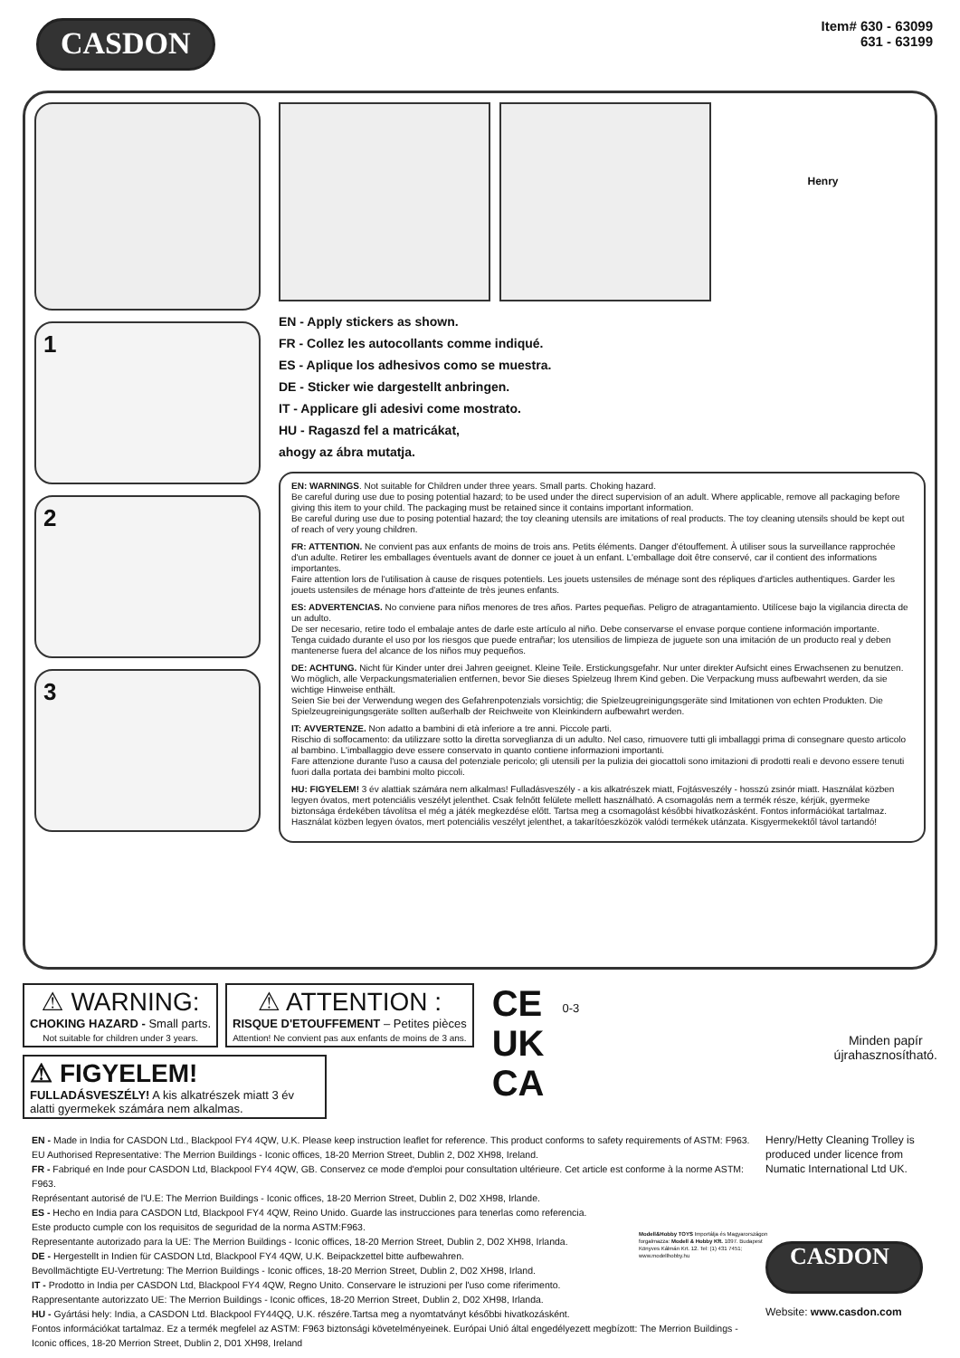CASDON
Item# 630 - 63099
631 - 63199
1
2
3
Henry
EN - Apply stickers as shown.
FR - Collez les autocollants comme indiqué.
ES - Aplique los adhesivos como se muestra.
DE - Sticker wie dargestellt anbringen.
IT - Applicare gli adesivi come mostrato.
HU - Ragaszd fel a matricákat,
ahogy az ábra mutatja.
EN: WARNINGS. Not suitable for Children under three years. Small parts. Choking hazard.
Be careful during use due to posing potential hazard; to be used under the direct supervision of an adult. Where applicable, remove all packaging before giving this item to your child. The packaging must be retained since it contains important information.
Be careful during use due to posing potential hazard; the toy cleaning utensils are imitations of real products. The toy cleaning utensils should be kept out of reach of very young children.
FR: ATTENTION. Ne convient pas aux enfants de moins de trois ans. Petits éléments. Danger d'étouffement. À utiliser sous la surveillance rapprochée d'un adulte. Retirer les emballages éventuels avant de donner ce jouet à un enfant. L'emballage doit être conservé, car il contient des informations importantes.
Faire attention lors de l'utilisation à cause de risques potentiels. Les jouets ustensiles de ménage sont des répliques d'articles authentiques. Garder les jouets ustensiles de ménage hors d'atteinte de très jeunes enfants.
ES: ADVERTENCIAS. No conviene para niños menores de tres años. Partes pequeñas. Peligro de atragantamiento. Utilícese bajo la vigilancia directa de un adulto.
De ser necesario, retire todo el embalaje antes de darle este artículo al niño. Debe conservarse el envase porque contiene información importante.
Tenga cuidado durante el uso por los riesgos que puede entrañar; los utensilios de limpieza de juguete son una imitación de un producto real y deben mantenerse fuera del alcance de los niños muy pequeños.
DE: ACHTUNG. Nicht für Kinder unter drei Jahren geeignet. Kleine Teile. Erstickungsgefahr. Nur unter direkter Aufsicht eines Erwachsenen zu benutzen. Wo möglich, alle Verpackungsmaterialien entfernen, bevor Sie dieses Spielzeug Ihrem Kind geben. Die Verpackung muss aufbewahrt werden, da sie wichtige Hinweise enthält.
Seien Sie bei der Verwendung wegen des Gefahrenpotenzials vorsichtig; die Spielzeugreinigungsgeräte sind Imitationen von echten Produkten. Die Spielzeugreinigungsgeräte sollten außerhalb der Reichweite von Kleinkindern aufbewahrt werden.
IT: AVVERTENZE. Non adatto a bambini di età inferiore a tre anni. Piccole parti.
Rischio di soffocamento: da utilizzare sotto la diretta sorveglianza di un adulto. Nel caso, rimuovere tutti gli imballaggi prima di consegnare questo articolo al bambino. L'imballaggio deve essere conservato in quanto contiene informazioni importanti.
Fare attenzione durante l'uso a causa del potenziale pericolo; gli utensili per la pulizia dei giocattoli sono imitazioni di prodotti reali e devono essere tenuti fuori dalla portata dei bambini molto piccoli.
HU: FIGYELEM! 3 év alattiak számára nem alkalmas! Fulladásveszély - a kis alkatrészek miatt, Fojtásveszély - hosszú zsinór miatt. Használat közben legyen óvatos, mert potenciális veszélyt jelenthet. Csak felnőtt felülete mellett használható. A csomagolás nem a termék része, kérjük, gyermeke biztonsága érdekében távolítsa el még a játék megkezdése előtt. Tartsa meg a csomagolást későbbi hivatkozásként. Fontos információkat tartalmaz. Használat közben legyen óvatos, mert potenciális veszélyt jelenthet, a takarítóeszközök valódi termékek utánzata. Kisgyermekektől távol tartandó!
⚠ WARNING:
CHOKING HAZARD - Small parts.
Not suitable for children under 3 years.
⚠ ATTENTION :
RISQUE D'ETOUFFEMENT – Petites pièces
Attention! Ne convient pas aux enfants de moins de 3 ans.
⚠ FIGYELEM!
FULLADÁSVESZÉLY! A kis alkatrészek miatt 3 év alatti gyermekek számára nem alkalmas.
CE
UK
CA
0-3
Minden papír
újrahasznosítható.
EN - Made in India for CASDON Ltd., Blackpool FY4 4QW, U.K. Please keep instruction leaflet for reference. This product conforms to safety requirements of ASTM: F963.
EU Authorised Representative: The Merrion Buildings - Iconic offices, 18-20 Merrion Street, Dublin 2, D02 XH98, Ireland.
FR - Fabriqué en Inde pour CASDON Ltd, Blackpool FY4 4QW, GB. Conservez ce mode d'emploi pour consultation ultérieure. Cet article est conforme à la norme ASTM: F963.
Représentant autorisé de l'U.E: The Merrion Buildings - Iconic offices, 18-20 Merrion Street, Dublin 2, D02 XH98, Irlande.
ES - Hecho en India para CASDON Ltd, Blackpool FY4 4QW, Reino Unido. Guarde las instrucciones para tenerlas como referencia.
Este producto cumple con los requisitos de seguridad de la norma ASTM:F963.
Representante autorizado para la UE: The Merrion Buildings - Iconic offices, 18-20 Merrion Street, Dublin 2, D02 XH98, Irlanda.
DE - Hergestellt in Indien für CASDON Ltd, Blackpool FY4 4QW, U.K. Beipackzettel bitte aufbewahren.
Bevollmächtigte EU-Vertretung: The Merrion Buildings - Iconic offices, 18-20 Merrion Street, Dublin 2, D02 XH98, Irland.
IT - Prodotto in India per CASDON Ltd, Blackpool FY4 4QW, Regno Unito. Conservare le istruzioni per l'uso come riferimento.
Rappresentante autorizzato UE: The Merrion Buildings - Iconic offices, 18-20 Merrion Street, Dublin 2, D02 XH98, Irlanda.
HU - Gyártási hely: India, a CASDON Ltd. Blackpool FY44QQ, U.K. részére.Tartsa meg a nyomtatványt későbbi hivatkozásként.
Fontos információkat tartalmaz. Ez a termék megfelel az ASTM: F963 biztonsági követelményeinek. Európai Unió által engedélyezett megbízott: The Merrion Buildings - Iconic offices, 18-20 Merrion Street, Dublin 2, D01 XH98, Ireland
Henry/Hetty Cleaning Trolley is produced under licence from Numatic International Ltd UK.
Modell&Hobby TOYS Importálja és Magyarországon forgalmazza: Modell & Hobby Kft. 1097. Budapest Könyves Kálmán Krt. 12. Tel: (1) 431 7451; www.modellhobby.hu
CASDON
Website: www.casdon.com